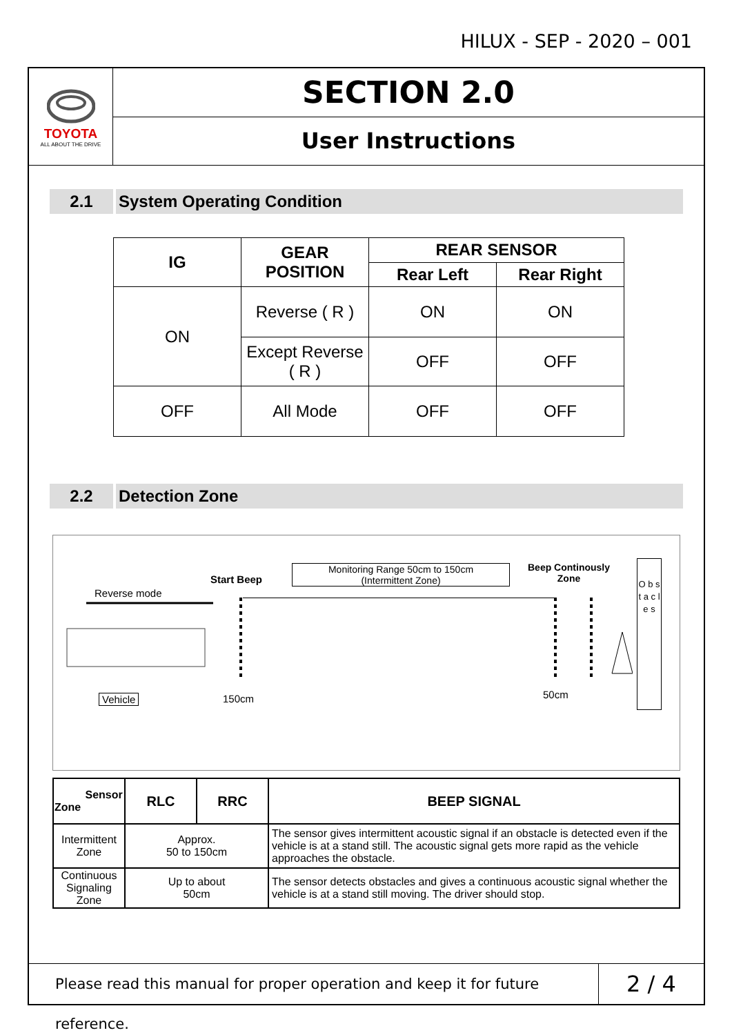HILUX - SEP - 2020 – 001
TOYOTA
ALL ABOUT THE DRIVE
SECTION 2.0
User Instructions
2.1 System Operating Condition
| IG | GEAR POSITION | REAR SENSOR | |
| --- | --- | --- | --- |
| | | Rear Left | Rear Right |
| ON | Reverse ( R ) | ON | ON |
| | Except Reverse ( R ) | OFF | OFF |
| OFF | All Mode | OFF | OFF |
2.2 Detection Zone
Reverse mode
Start Beep
Monitoring Range 50cm to 150cm
(Intermittent Zone)
Beep Continously
Zone
O b s t a c l e s
Vehicle 150cm 50cm
| Sensor Zone | RLC | RRC | BEEP SIGNAL |
| --- | --- | --- | --- |
| Intermittent Zone | Approx. 50 to 150cm | | The sensor gives intermittent acoustic signal if an obstacle is detected even if the vehicle is at a stand still. The acoustic signal gets more rapid as the vehicle approaches the obstacle. |
| Continuous Signaling Zone | Up to about 50cm | | The sensor detects obstacles and gives a continuous acoustic signal whether the vehicle is at a stand still moving. The driver should stop. |
Please read this manual for proper operation and keep it for future reference.
2 / 4